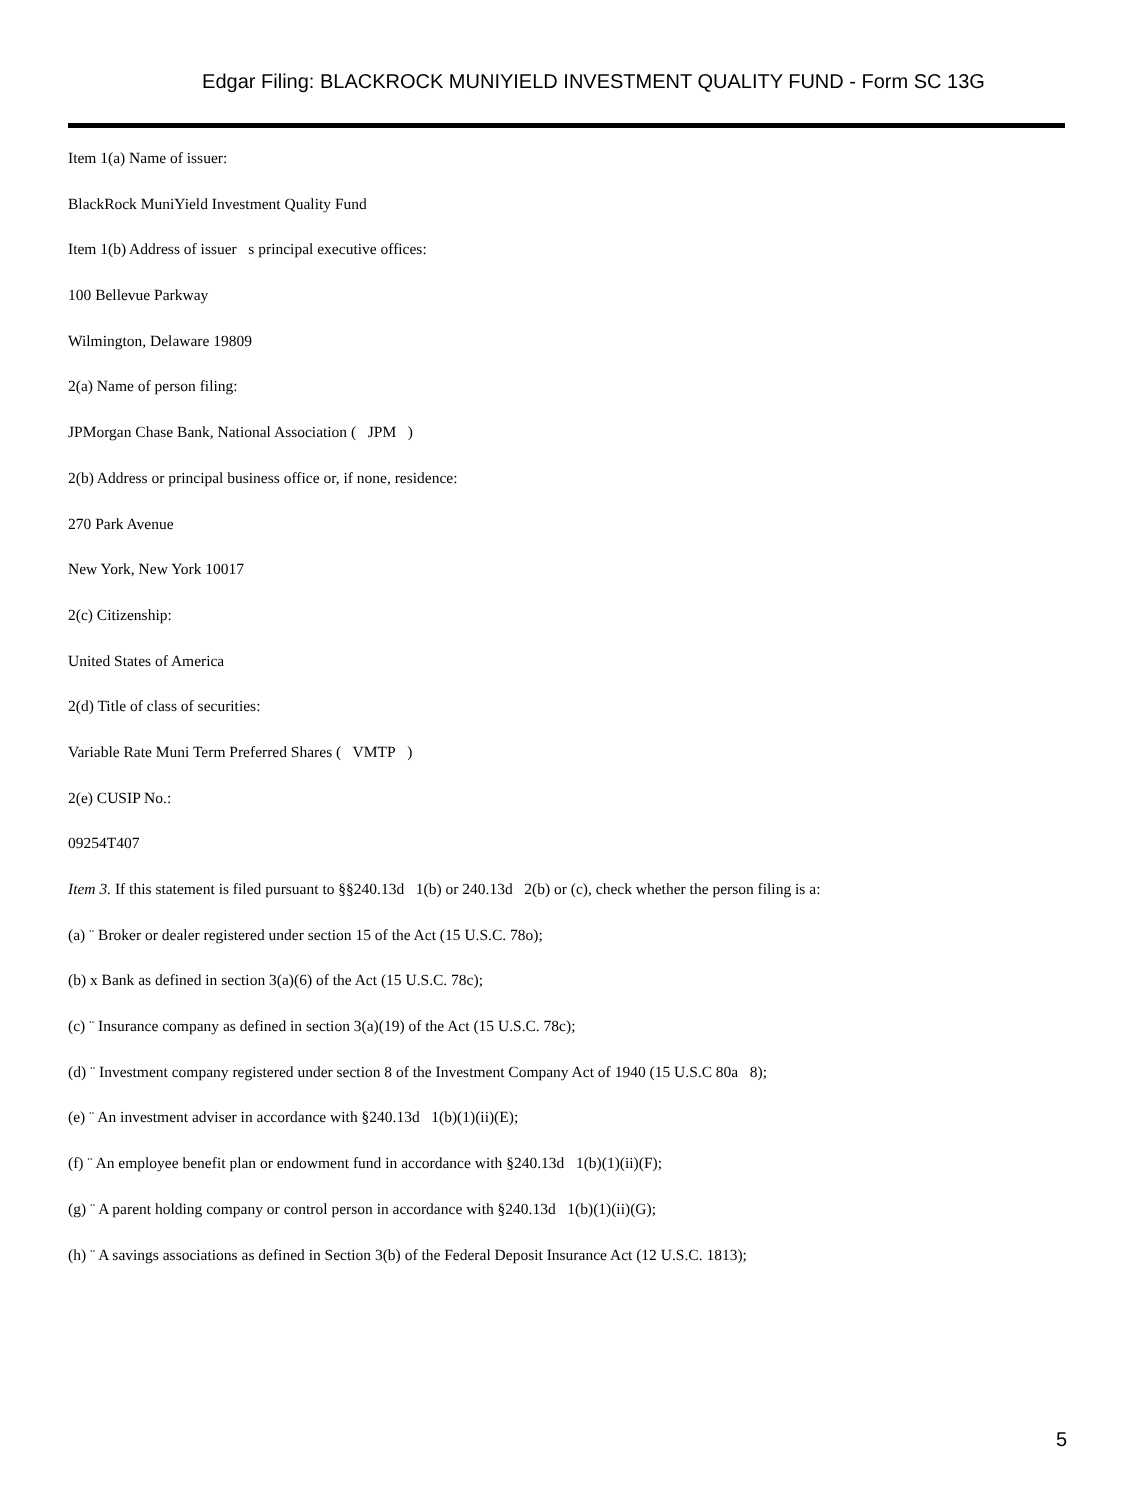Edgar Filing: BLACKROCK MUNIYIELD INVESTMENT QUALITY FUND - Form SC 13G
Item 1(a) Name of issuer:
BlackRock MuniYield Investment Quality Fund
Item 1(b) Address of issuer s principal executive offices:
100 Bellevue Parkway
Wilmington, Delaware 19809
2(a) Name of person filing:
JPMorgan Chase Bank, National Association ( JPM )
2(b) Address or principal business office or, if none, residence:
270 Park Avenue
New York, New York 10017
2(c) Citizenship:
United States of America
2(d) Title of class of securities:
Variable Rate Muni Term Preferred Shares ( VMTP )
2(e) CUSIP No.:
09254T407
Item 3. If this statement is filed pursuant to §§240.13d 1(b) or 240.13d 2(b) or (c), check whether the person filing is a:
(a) ¨ Broker or dealer registered under section 15 of the Act (15 U.S.C. 78o);
(b) x Bank as defined in section 3(a)(6) of the Act (15 U.S.C. 78c);
(c) ¨ Insurance company as defined in section 3(a)(19) of the Act (15 U.S.C. 78c);
(d) ¨ Investment company registered under section 8 of the Investment Company Act of 1940 (15 U.S.C 80a 8);
(e) ¨ An investment adviser in accordance with §240.13d 1(b)(1)(ii)(E);
(f) ¨ An employee benefit plan or endowment fund in accordance with §240.13d 1(b)(1)(ii)(F);
(g) ¨ A parent holding company or control person in accordance with §240.13d 1(b)(1)(ii)(G);
(h) ¨ A savings associations as defined in Section 3(b) of the Federal Deposit Insurance Act (12 U.S.C. 1813);
5